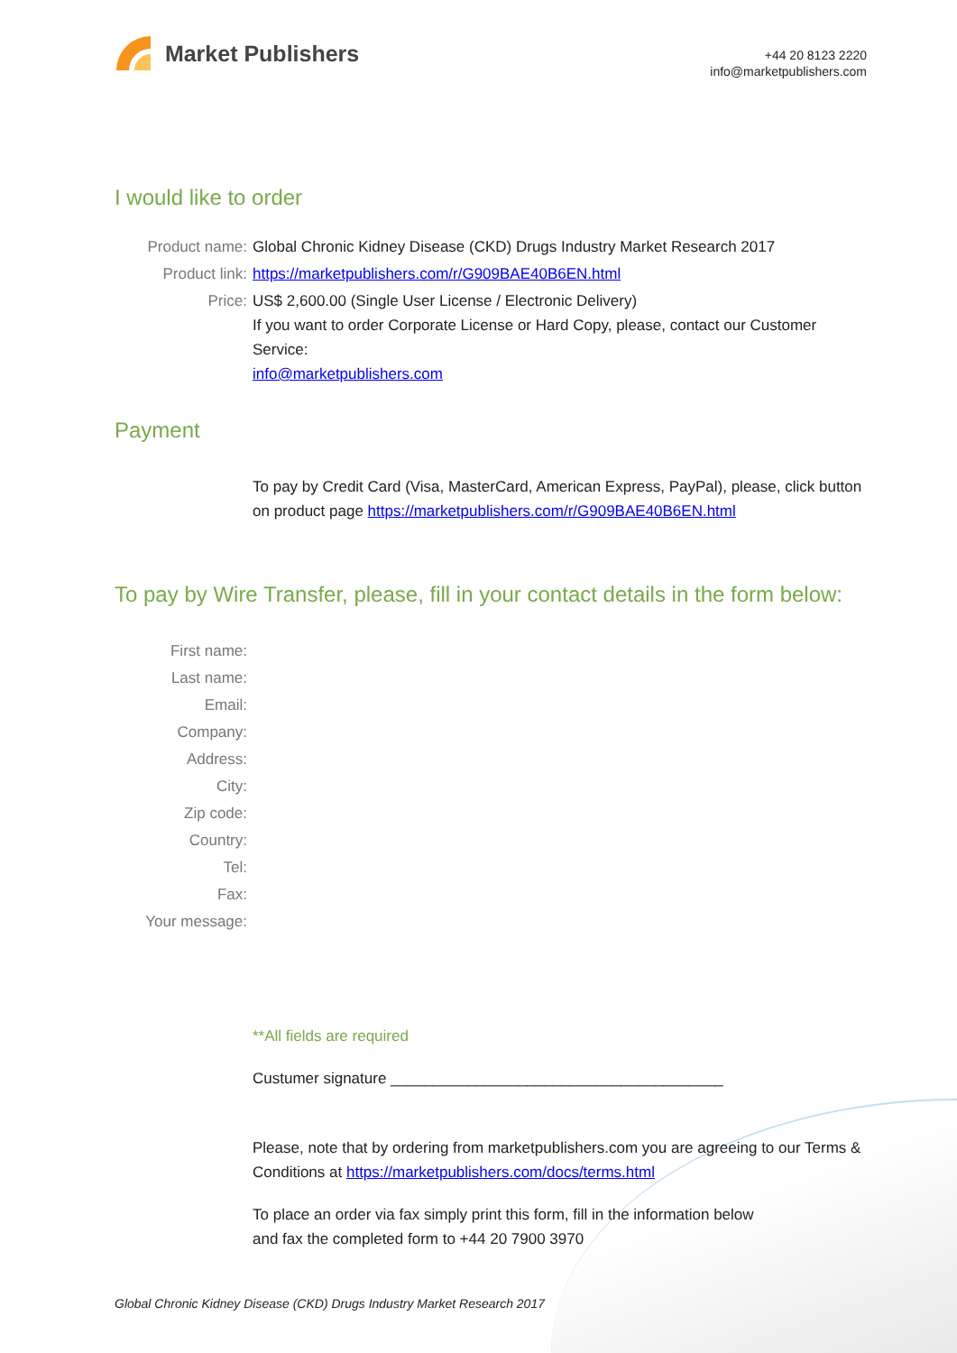Market Publishers
+44 20 8123 2220
info@marketpublishers.com
I would like to order
Product name: Global Chronic Kidney Disease (CKD) Drugs Industry Market Research 2017
Product link: https://marketpublishers.com/r/G909BAE40B6EN.html
Price: US$ 2,600.00 (Single User License / Electronic Delivery)
If you want to order Corporate License or Hard Copy, please, contact our Customer Service:
info@marketpublishers.com
Payment
To pay by Credit Card (Visa, MasterCard, American Express, PayPal), please, click button on product page https://marketpublishers.com/r/G909BAE40B6EN.html
To pay by Wire Transfer, please, fill in your contact details in the form below:
First name:
Last name:
Email:
Company:
Address:
City:
Zip code:
Country:
Tel:
Fax:
Your message:
**All fields are required
Custumer signature _______________________________________
Please, note that by ordering from marketpublishers.com you are agreeing to our Terms & Conditions at https://marketpublishers.com/docs/terms.html
To place an order via fax simply print this form, fill in the information below
and fax the completed form to +44 20 7900 3970
Global Chronic Kidney Disease (CKD) Drugs Industry Market Research 2017